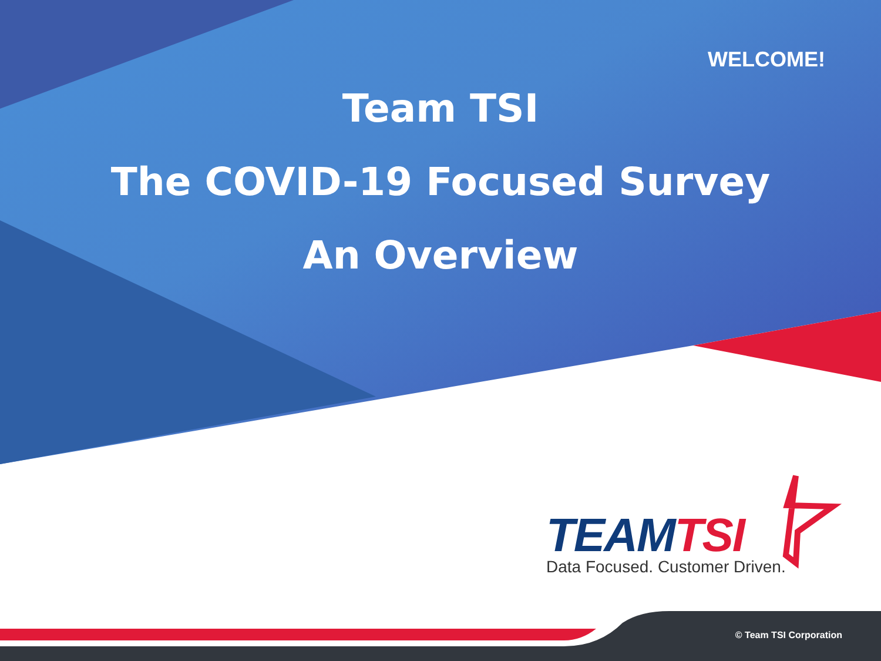WELCOME!
Team TSI
The COVID-19 Focused Survey
An Overview
TEAMTSI
Data Focused. Customer Driven.
© Team TSI Corporation